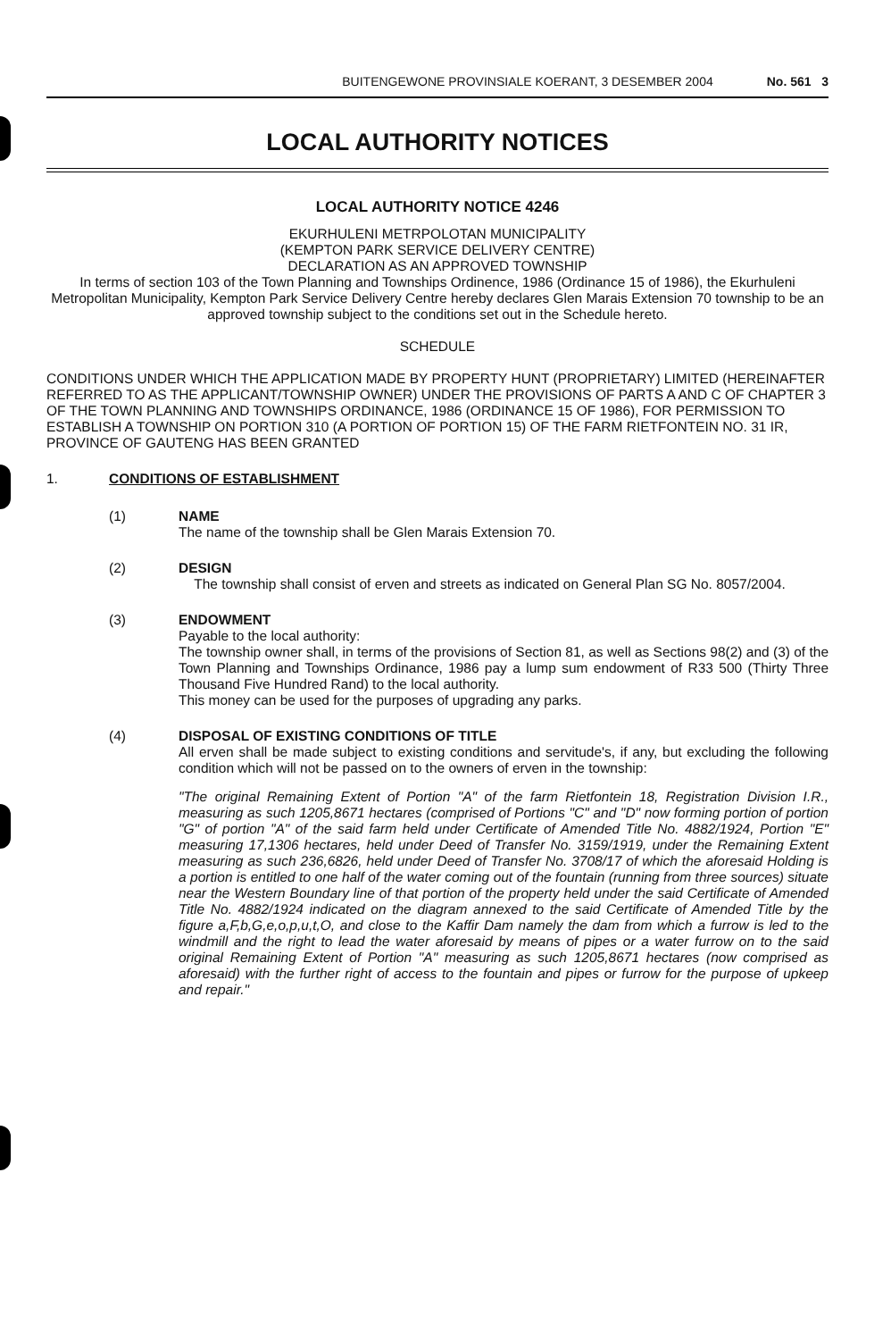BUITENGEWONE PROVINSIALE KOERANT, 3 DESEMBER 2004 No. 561 3
LOCAL AUTHORITY NOTICES
LOCAL AUTHORITY NOTICE 4246
EKURHULENI METRPOLOTAN MUNICIPALITY
(KEMPTON PARK SERVICE DELIVERY CENTRE)
DECLARATION AS AN APPROVED TOWNSHIP
In terms of section 103 of the Town Planning and Townships Ordinence, 1986 (Ordinance 15 of 1986), the Ekurhuleni Metropolitan Municipality, Kempton Park Service Delivery Centre hereby declares Glen Marais Extension 70 township to be an approved township subject to the conditions set out in the Schedule hereto.
SCHEDULE
CONDITIONS UNDER WHICH THE APPLICATION MADE BY PROPERTY HUNT (PROPRIETARY) LIMITED (HEREINAFTER REFERRED TO AS THE APPLICANT/TOWNSHIP OWNER) UNDER THE PROVISIONS OF PARTS A AND C OF CHAPTER 3 OF THE TOWN PLANNING AND TOWNSHIPS ORDINANCE, 1986 (ORDINANCE 15 OF 1986), FOR PERMISSION TO ESTABLISH A TOWNSHIP ON PORTION 310 (A PORTION OF PORTION 15) OF THE FARM RIETFONTEIN NO. 31 IR, PROVINCE OF GAUTENG HAS BEEN GRANTED
1. CONDITIONS OF ESTABLISHMENT
(1) NAME
The name of the township shall be Glen Marais Extension 70.
(2) DESIGN
The township shall consist of erven and streets as indicated on General Plan SG No. 8057/2004.
(3) ENDOWMENT
Payable to the local authority:
The township owner shall, in terms of the provisions of Section 81, as well as Sections 98(2) and (3) of the Town Planning and Townships Ordinance, 1986 pay a lump sum endowment of R33 500 (Thirty Three Thousand Five Hundred Rand) to the local authority.
This money can be used for the purposes of upgrading any parks.
(4) DISPOSAL OF EXISTING CONDITIONS OF TITLE
All erven shall be made subject to existing conditions and servitude's, if any, but excluding the following condition which will not be passed on to the owners of erven in the township:
"The original Remaining Extent of Portion "A" of the farm Rietfontein 18, Registration Division I.R., measuring as such 1205,8671 hectares (comprised of Portions "C" and "D" now forming portion of portion "G" of portion "A" of the said farm held under Certificate of Amended Title No. 4882/1924, Portion "E" measuring 17,1306 hectares, held under Deed of Transfer No. 3159/1919, under the Remaining Extent measuring as such 236,6826, held under Deed of Transfer No. 3708/17 of which the aforesaid Holding is a portion is entitled to one half of the water coming out of the fountain (running from three sources) situate near the Western Boundary line of that portion of the property held under the said Certificate of Amended Title No. 4882/1924 indicated on the diagram annexed to the said Certificate of Amended Title by the figure a,F,b,G,e,o,p,u,t,O, and close to the Kaffir Dam namely the dam from which a furrow is led to the windmill and the right to lead the water aforesaid by means of pipes or a water furrow on to the said original Remaining Extent of Portion "A" measuring as such 1205,8671 hectares (now comprised as aforesaid) with the further right of access to the fountain and pipes or furrow for the purpose of upkeep and repair."